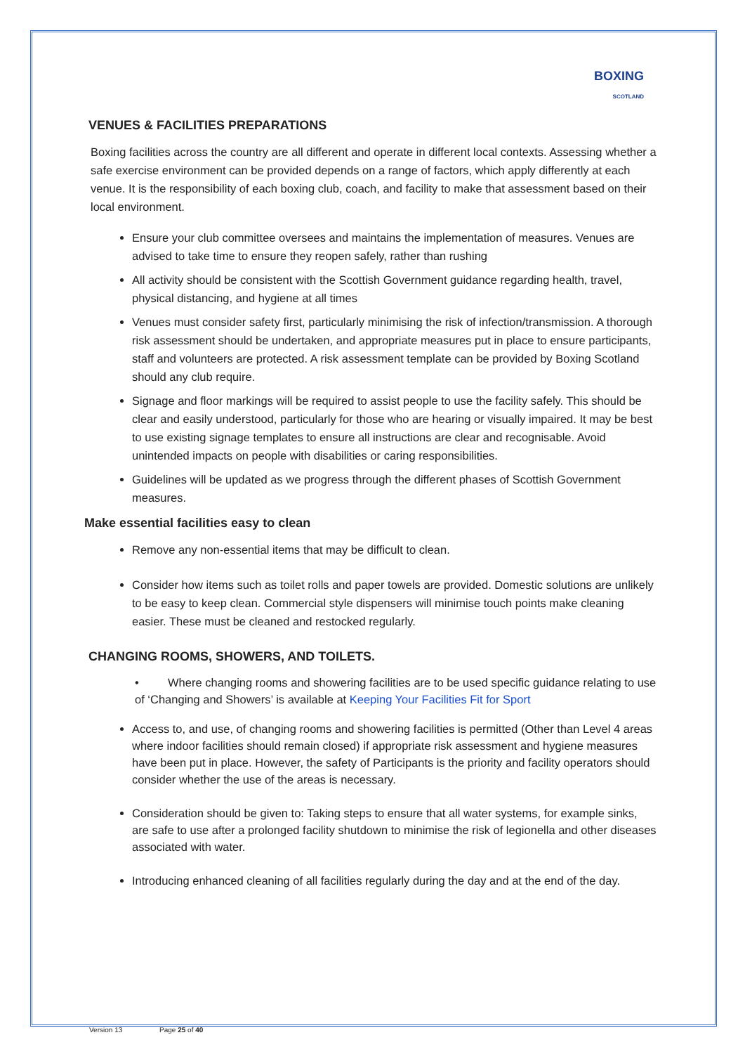BOXING
SCOTLAND
VENUES & FACILITIES PREPARATIONS
Boxing facilities across the country are all different and operate in different local contexts. Assessing whether a safe exercise environment can be provided depends on a range of factors, which apply differently at each venue. It is the responsibility of each boxing club, coach, and facility to make that assessment based on their local environment.
Ensure your club committee oversees and maintains the implementation of measures. Venues are advised to take time to ensure they reopen safely, rather than rushing
All activity should be consistent with the Scottish Government guidance regarding health, travel, physical distancing, and hygiene at all times
Venues must consider safety first, particularly minimising the risk of infection/transmission. A thorough risk assessment should be undertaken, and appropriate measures put in place to ensure participants, staff and volunteers are protected. A risk assessment template can be provided by Boxing Scotland should any club require.
Signage and floor markings will be required to assist people to use the facility safely. This should be clear and easily understood, particularly for those who are hearing or visually impaired. It may be best to use existing signage templates to ensure all instructions are clear and recognisable. Avoid unintended impacts on people with disabilities or caring responsibilities.
Guidelines will be updated as we progress through the different phases of Scottish Government measures.
Make essential facilities easy to clean
Remove any non-essential items that may be difficult to clean.
Consider how items such as toilet rolls and paper towels are provided. Domestic solutions are unlikely to be easy to keep clean. Commercial style dispensers will minimise touch points make cleaning easier. These must be cleaned and restocked regularly.
CHANGING ROOMS, SHOWERS, AND TOILETS.
• Where changing rooms and showering facilities are to be used specific guidance relating to use of ‘Changing and Showers’ is available at Keeping Your Facilities Fit for Sport
Access to, and use, of changing rooms and showering facilities is permitted (Other than Level 4 areas where indoor facilities should remain closed) if appropriate risk assessment and hygiene measures have been put in place. However, the safety of Participants is the priority and facility operators should consider whether the use of the areas is necessary.
Consideration should be given to: Taking steps to ensure that all water systems, for example sinks, are safe to use after a prolonged facility shutdown to minimise the risk of legionella and other diseases associated with water.
Introducing enhanced cleaning of all facilities regularly during the day and at the end of the day.
Version 13 Page 25 of 40